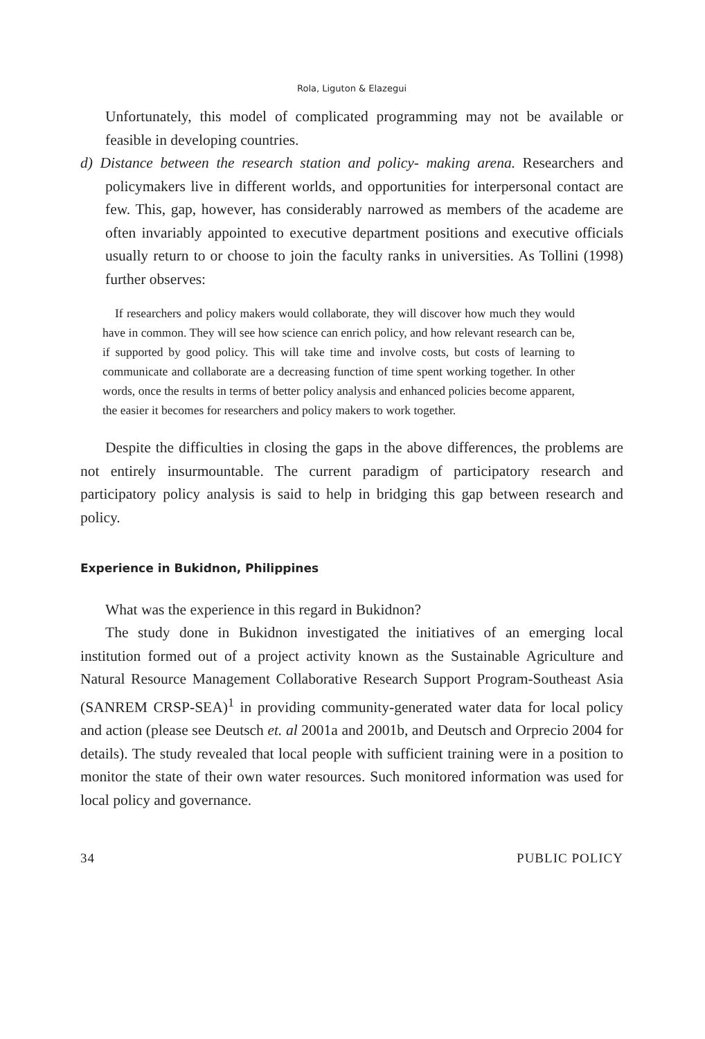Rola, Liguton & Elazegui
Unfortunately, this model of complicated programming may not be available or feasible in developing countries.
d) Distance between the research station and policy- making arena. Researchers and policymakers live in different worlds, and opportunities for interpersonal contact are few. This, gap, however, has considerably narrowed as members of the academe are often invariably appointed to executive department positions and executive officials usually return to or choose to join the faculty ranks in universities. As Tollini (1998) further observes:
If researchers and policy makers would collaborate, they will discover how much they would have in common. They will see how science can enrich policy, and how relevant research can be, if supported by good policy. This will take time and involve costs, but costs of learning to communicate and collaborate are a decreasing function of time spent working together. In other words, once the results in terms of better policy analysis and enhanced policies become apparent, the easier it becomes for researchers and policy makers to work together.
Despite the difficulties in closing the gaps in the above differences, the problems are not entirely insurmountable. The current paradigm of participatory research and participatory policy analysis is said to help in bridging this gap between research and policy.
Experience in Bukidnon, Philippines
What was the experience in this regard in Bukidnon?
The study done in Bukidnon investigated the initiatives of an emerging local institution formed out of a project activity known as the Sustainable Agriculture and Natural Resource Management Collaborative Research Support Program-Southeast Asia (SANREM CRSP-SEA)<sup>1</sup> in providing community-generated water data for local policy and action (please see Deutsch et. al 2001a and 2001b, and Deutsch and Orprecio 2004 for details). The study revealed that local people with sufficient training were in a position to monitor the state of their own water resources. Such monitored information was used for local policy and governance.
34 PUBLIC POLICY